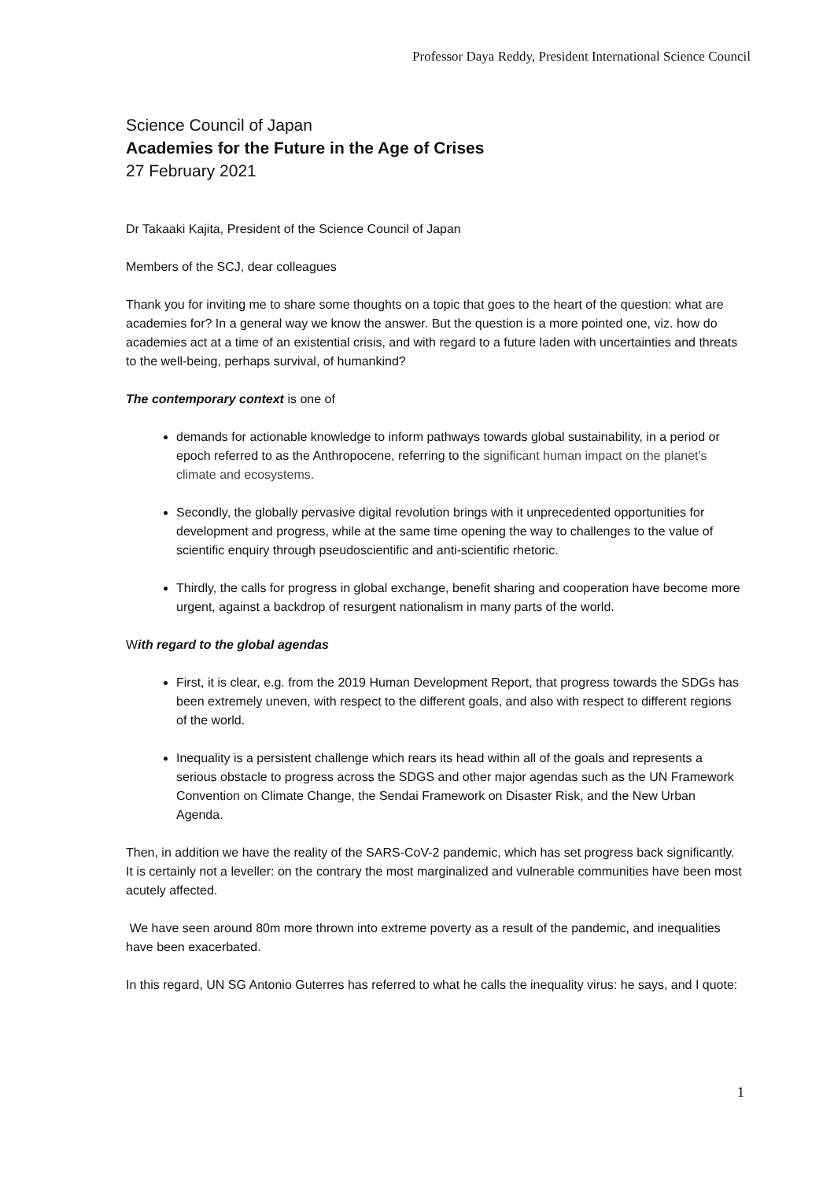Professor Daya Reddy, President International Science Council
Science Council of Japan
Academies for the Future in the Age of Crises
27 February 2021
Dr Takaaki Kajita, President of the Science Council of Japan
Members of the SCJ, dear colleagues
Thank you for inviting me to share some thoughts on a topic that goes to the heart of the question: what are academies for? In a general way we know the answer. But the question is a more pointed one, viz. how do academies act at a time of an existential crisis, and with regard to a future laden with uncertainties and threats to the well-being, perhaps survival, of humankind?
The contemporary context is one of
demands for actionable knowledge to inform pathways towards global sustainability, in a period or epoch referred to as the Anthropocene, referring to the significant human impact on the planet's climate and ecosystems.
Secondly, the globally pervasive digital revolution brings with it unprecedented opportunities for development and progress, while at the same time opening the way to challenges to the value of scientific enquiry through pseudoscientific and anti-scientific rhetoric.
Thirdly, the calls for progress in global exchange, benefit sharing and cooperation have become more urgent, against a backdrop of resurgent nationalism in many parts of the world.
With regard to the global agendas
First, it is clear, e.g. from the 2019 Human Development Report, that progress towards the SDGs has been extremely uneven, with respect to the different goals, and also with respect to different regions of the world.
Inequality is a persistent challenge which rears its head within all of the goals and represents a serious obstacle to progress across the SDGS and other major agendas such as the UN Framework Convention on Climate Change, the Sendai Framework on Disaster Risk, and the New Urban Agenda.
Then, in addition we have the reality of the SARS-CoV-2 pandemic, which has set progress back significantly. It is certainly not a leveller: on the contrary the most marginalized and vulnerable communities have been most acutely affected.
We have seen around 80m more thrown into extreme poverty as a result of the pandemic, and inequalities have been exacerbated.
In this regard, UN SG Antonio Guterres has referred to what he calls the inequality virus: he says, and I quote:
1